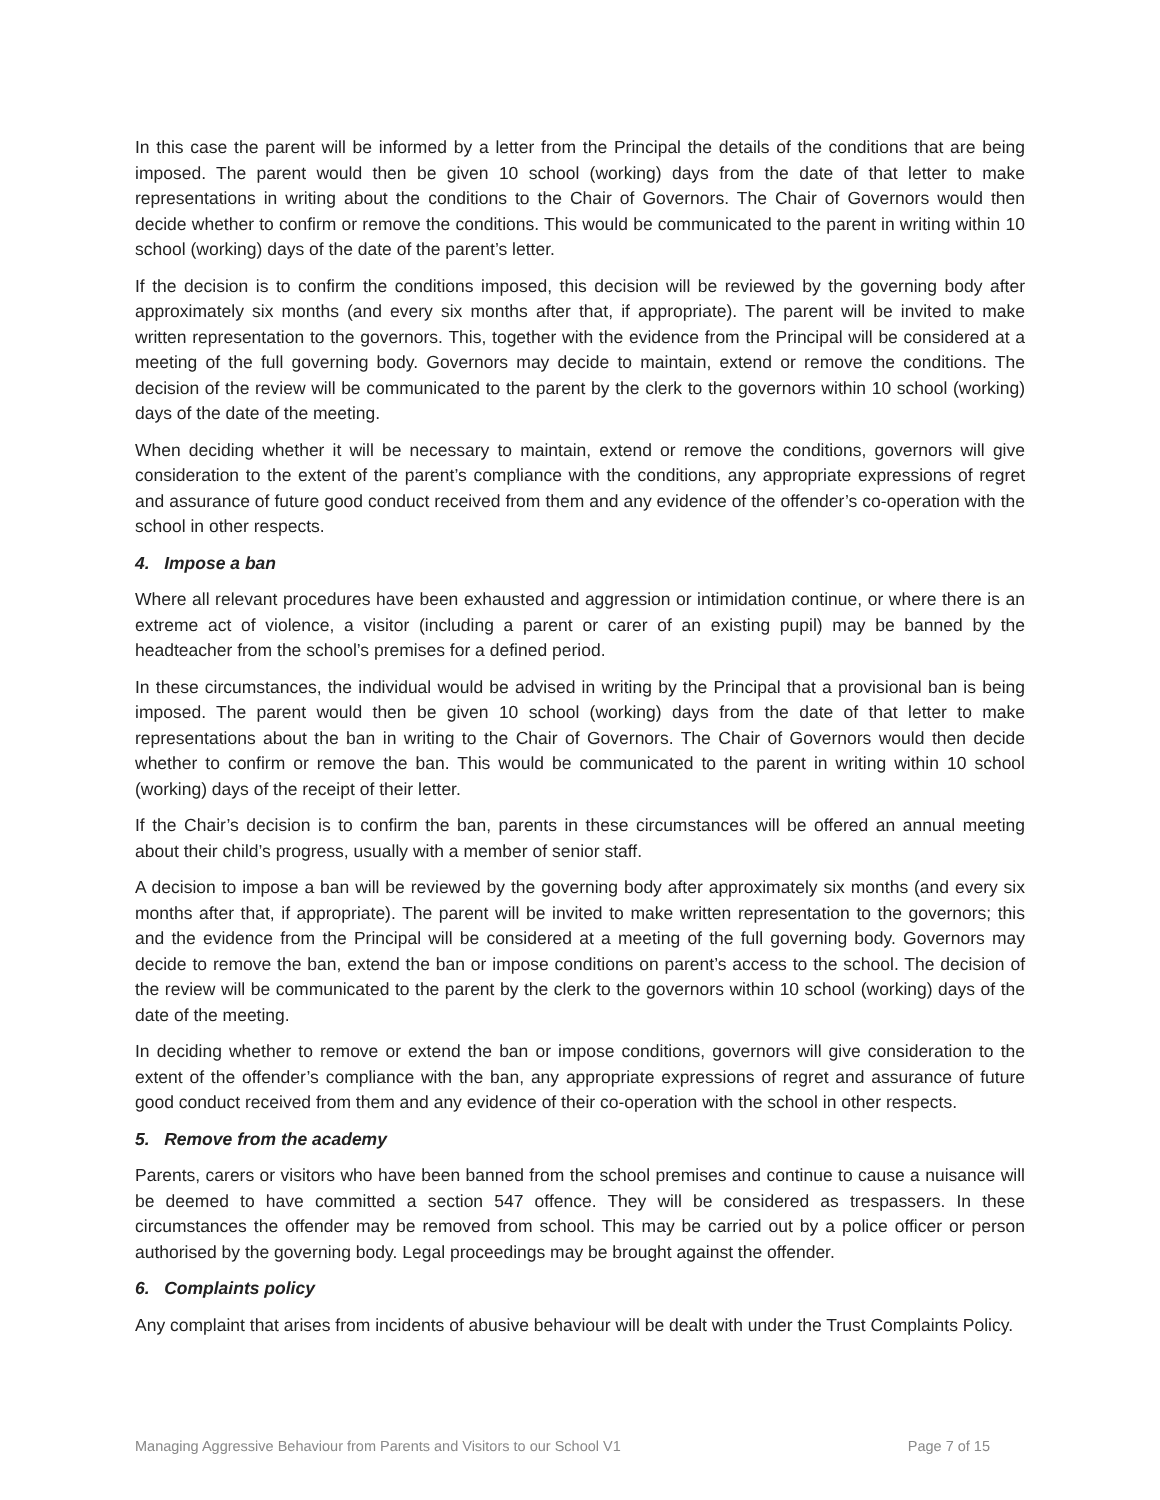In this case the parent will be informed by a letter from the Principal the details of the conditions that are being imposed. The parent would then be given 10 school (working) days from the date of that letter to make representations in writing about the conditions to the Chair of Governors. The Chair of Governors would then decide whether to confirm or remove the conditions. This would be communicated to the parent in writing within 10 school (working) days of the date of the parent’s letter.
If the decision is to confirm the conditions imposed, this decision will be reviewed by the governing body after approximately six months (and every six months after that, if appropriate). The parent will be invited to make written representation to the governors. This, together with the evidence from the Principal will be considered at a meeting of the full governing body. Governors may decide to maintain, extend or remove the conditions. The decision of the review will be communicated to the parent by the clerk to the governors within 10 school (working) days of the date of the meeting.
When deciding whether it will be necessary to maintain, extend or remove the conditions, governors will give consideration to the extent of the parent’s compliance with the conditions, any appropriate expressions of regret and assurance of future good conduct received from them and any evidence of the offender’s co-operation with the school in other respects.
4. Impose a ban
Where all relevant procedures have been exhausted and aggression or intimidation continue, or where there is an extreme act of violence, a visitor (including a parent or carer of an existing pupil) may be banned by the headteacher from the school’s premises for a defined period.
In these circumstances, the individual would be advised in writing by the Principal that a provisional ban is being imposed. The parent would then be given 10 school (working) days from the date of that letter to make representations about the ban in writing to the Chair of Governors. The Chair of Governors would then decide whether to confirm or remove the ban. This would be communicated to the parent in writing within 10 school (working) days of the receipt of their letter.
If the Chair’s decision is to confirm the ban, parents in these circumstances will be offered an annual meeting about their child’s progress, usually with a member of senior staff.
A decision to impose a ban will be reviewed by the governing body after approximately six months (and every six months after that, if appropriate). The parent will be invited to make written representation to the governors; this and the evidence from the Principal will be considered at a meeting of the full governing body. Governors may decide to remove the ban, extend the ban or impose conditions on parent’s access to the school. The decision of the review will be communicated to the parent by the clerk to the governors within 10 school (working) days of the date of the meeting.
In deciding whether to remove or extend the ban or impose conditions, governors will give consideration to the extent of the offender’s compliance with the ban, any appropriate expressions of regret and assurance of future good conduct received from them and any evidence of their co-operation with the school in other respects.
5. Remove from the academy
Parents, carers or visitors who have been banned from the school premises and continue to cause a nuisance will be deemed to have committed a section 547 offence. They will be considered as trespassers. In these circumstances the offender may be removed from school. This may be carried out by a police officer or person authorised by the governing body. Legal proceedings may be brought against the offender.
6. Complaints policy
Any complaint that arises from incidents of abusive behaviour will be dealt with under the Trust Complaints Policy.
Managing Aggressive Behaviour from Parents and Visitors to our School V1 Page 7 of 15